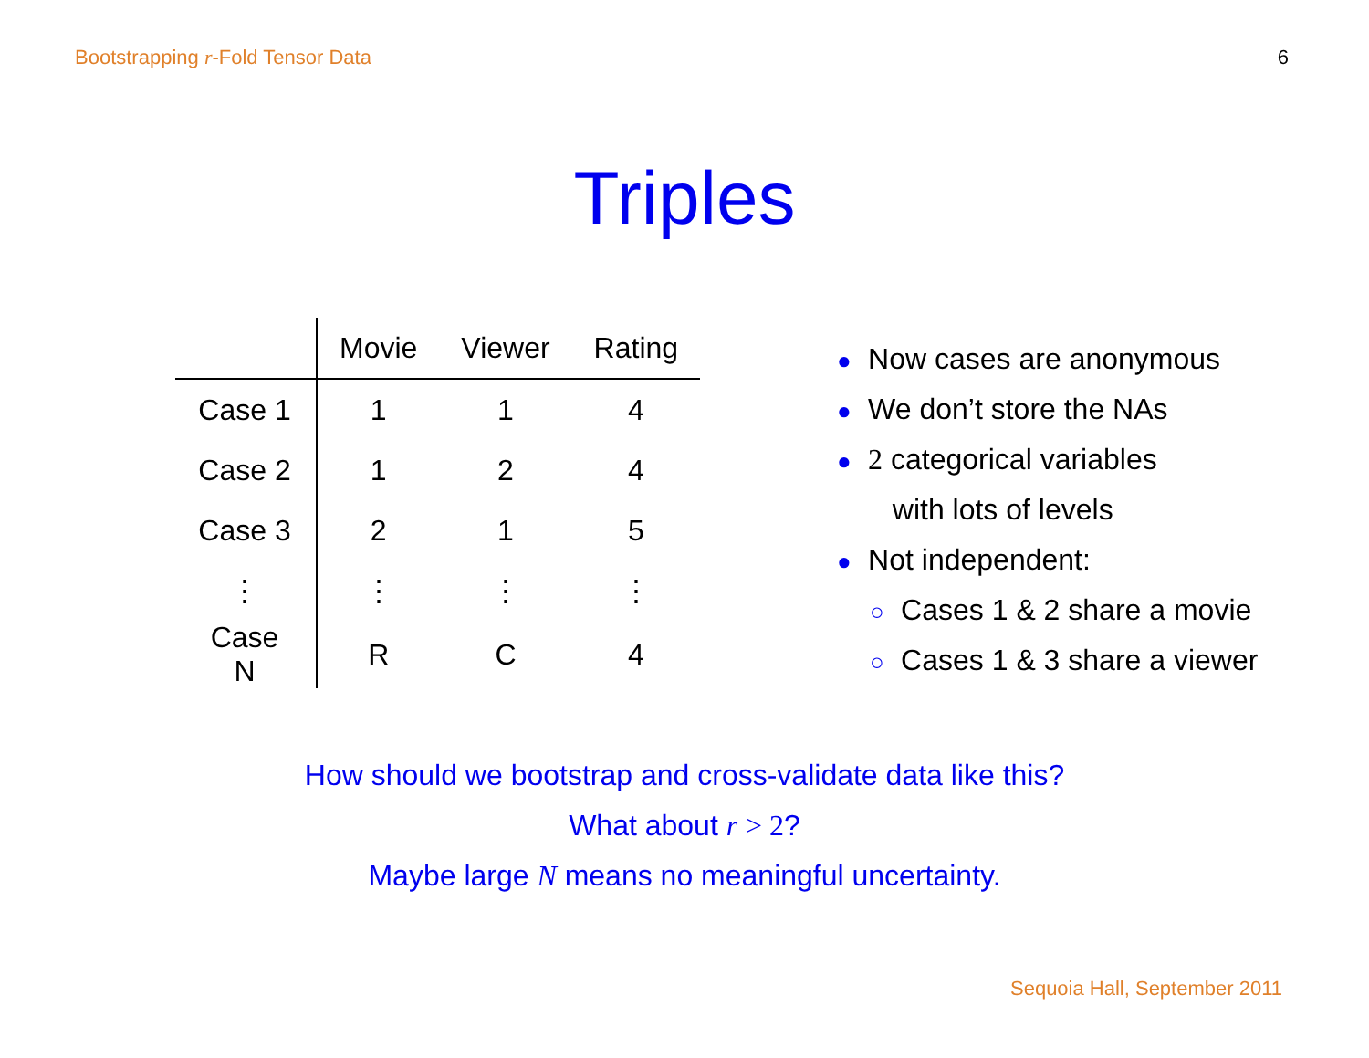Bootstrapping r-Fold Tensor Data 6
Triples
| | Movie | Viewer | Rating |
| --- | --- | --- | --- |
| Case 1 | 1 | 1 | 4 |
| Case 2 | 1 | 2 | 4 |
| Case 3 | 2 | 1 | 5 |
| ⋮ | ⋮ | ⋮ | ⋮ |
| Case N | R | C | 4 |
● Now cases are anonymous
● We don’t store the NAs
● 2 categorical variables
with lots of levels
● Not independent:
○ Cases 1 & 2 share a movie
○ Cases 1 & 3 share a viewer
How should we bootstrap and cross-validate data like this?
What about r > 2?
Maybe large N means no meaningful uncertainty.
Sequoia Hall, September 2011